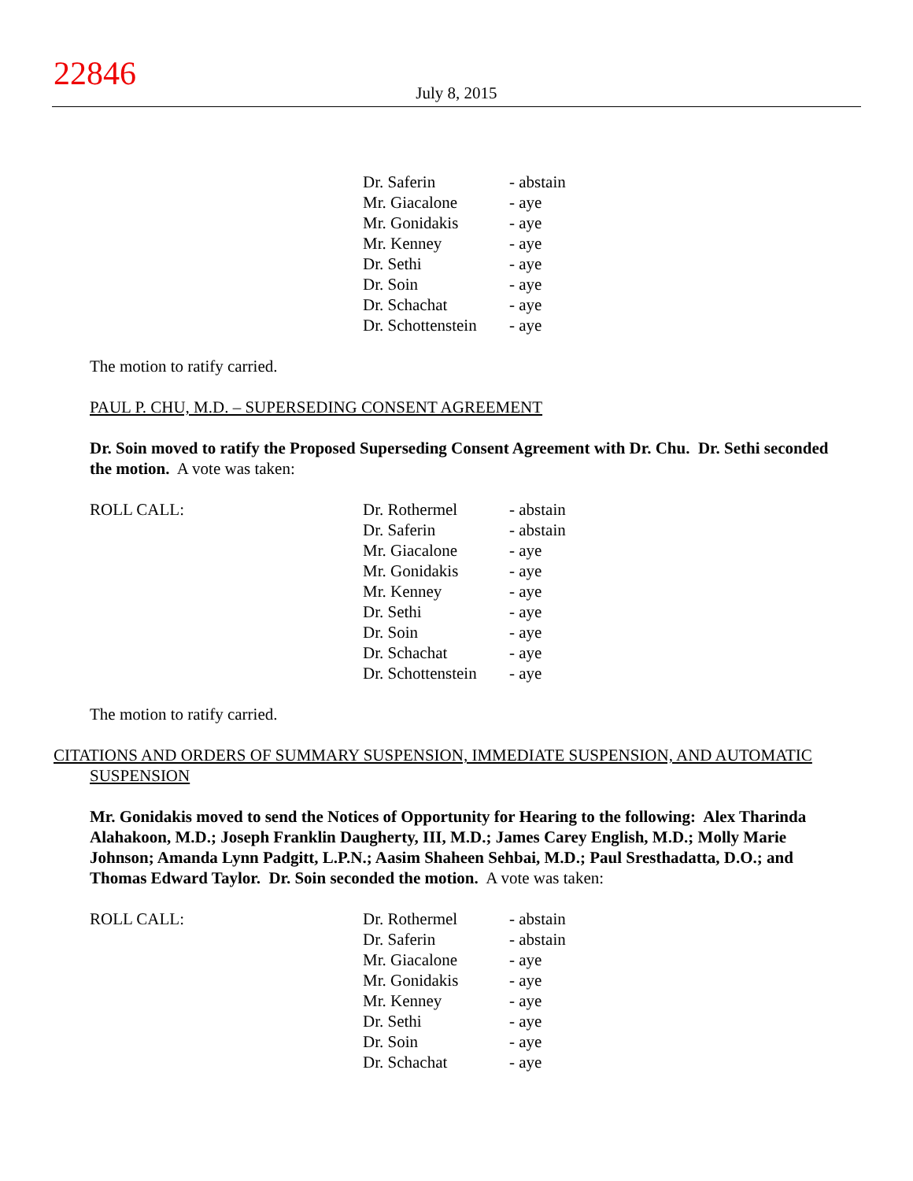22846
July 8, 2015
| | Dr. Saferin | - abstain |
| | Mr. Giacalone | - aye |
| | Mr. Gonidakis | - aye |
| | Mr. Kenney | - aye |
| | Dr. Sethi | - aye |
| | Dr. Soin | - aye |
| | Dr. Schachat | - aye |
| | Dr. Schottenstein | - aye |
The motion to ratify carried.
PAUL P. CHU, M.D. – SUPERSEDING CONSENT AGREEMENT
Dr. Soin moved to ratify the Proposed Superseding Consent Agreement with Dr. Chu. Dr. Sethi seconded the motion. A vote was taken:
| ROLL CALL: | Dr. Rothermel | - abstain |
| | Dr. Saferin | - abstain |
| | Mr. Giacalone | - aye |
| | Mr. Gonidakis | - aye |
| | Mr. Kenney | - aye |
| | Dr. Sethi | - aye |
| | Dr. Soin | - aye |
| | Dr. Schachat | - aye |
| | Dr. Schottenstein | - aye |
The motion to ratify carried.
CITATIONS AND ORDERS OF SUMMARY SUSPENSION, IMMEDIATE SUSPENSION, AND AUTOMATIC SUSPENSION
Mr. Gonidakis moved to send the Notices of Opportunity for Hearing to the following: Alex Tharinda Alahakoon, M.D.; Joseph Franklin Daugherty, III, M.D.; James Carey English, M.D.; Molly Marie Johnson; Amanda Lynn Padgitt, L.P.N.; Aasim Shaheen Sehbai, M.D.; Paul Sresthadatta, D.O.; and Thomas Edward Taylor. Dr. Soin seconded the motion. A vote was taken:
| ROLL CALL: | Dr. Rothermel | - abstain |
| | Dr. Saferin | - abstain |
| | Mr. Giacalone | - aye |
| | Mr. Gonidakis | - aye |
| | Mr. Kenney | - aye |
| | Dr. Sethi | - aye |
| | Dr. Soin | - aye |
| | Dr. Schachat | - aye |